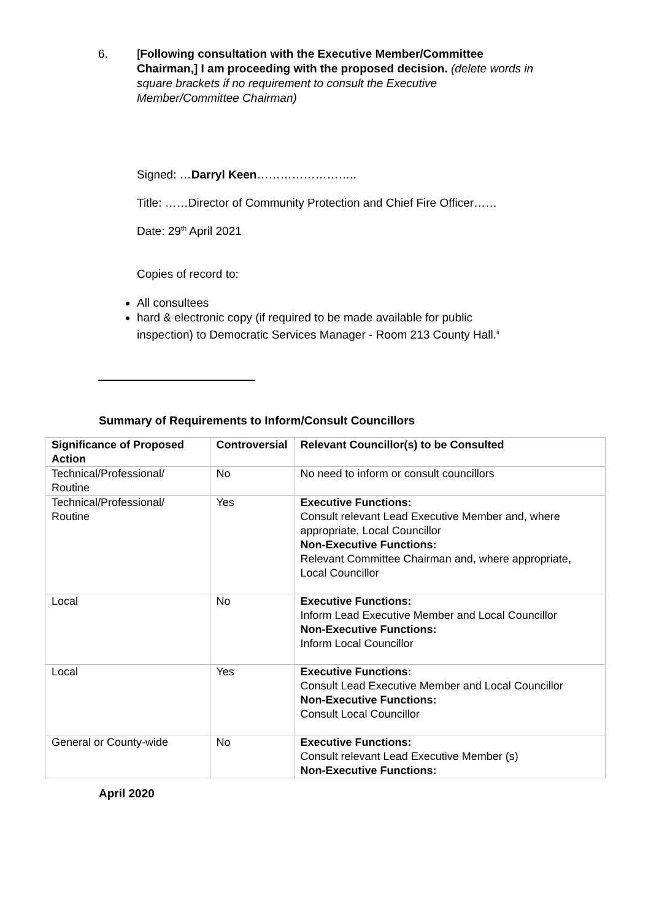6. [Following consultation with the Executive Member/Committee Chairman,] I am proceeding with the proposed decision. (delete words in square brackets if no requirement to consult the Executive Member/Committee Chairman)
Signed: …Darryl Keen……………………..
Title: ……Director of Community Protection and Chief Fire Officer……
Date: 29<sup>th</sup> April 2021
Copies of record to:
All consultees
hard & electronic copy (if required to be made available for public inspection) to Democratic Services Manager - Room 213 County Hall.<sup>ii</sup>
Summary of Requirements to Inform/Consult Councillors
| Significance of Proposed Action | Controversial | Relevant Councillor(s) to be Consulted |
| --- | --- | --- |
| Technical/Professional/ Routine | No | No need to inform or consult councillors |
| Technical/Professional/ Routine | Yes | Executive Functions: Consult relevant Lead Executive Member and, where appropriate, Local Councillor Non-Executive Functions: Relevant Committee Chairman and, where appropriate, Local Councillor |
| Local | No | Executive Functions: Inform Lead Executive Member and Local Councillor Non-Executive Functions: Inform Local Councillor |
| Local | Yes | Executive Functions: Consult Lead Executive Member and Local Councillor Non-Executive Functions: Consult Local Councillor |
| General or County-wide | No | Executive Functions: Consult relevant Lead Executive Member (s) Non-Executive Functions: |
April 2020